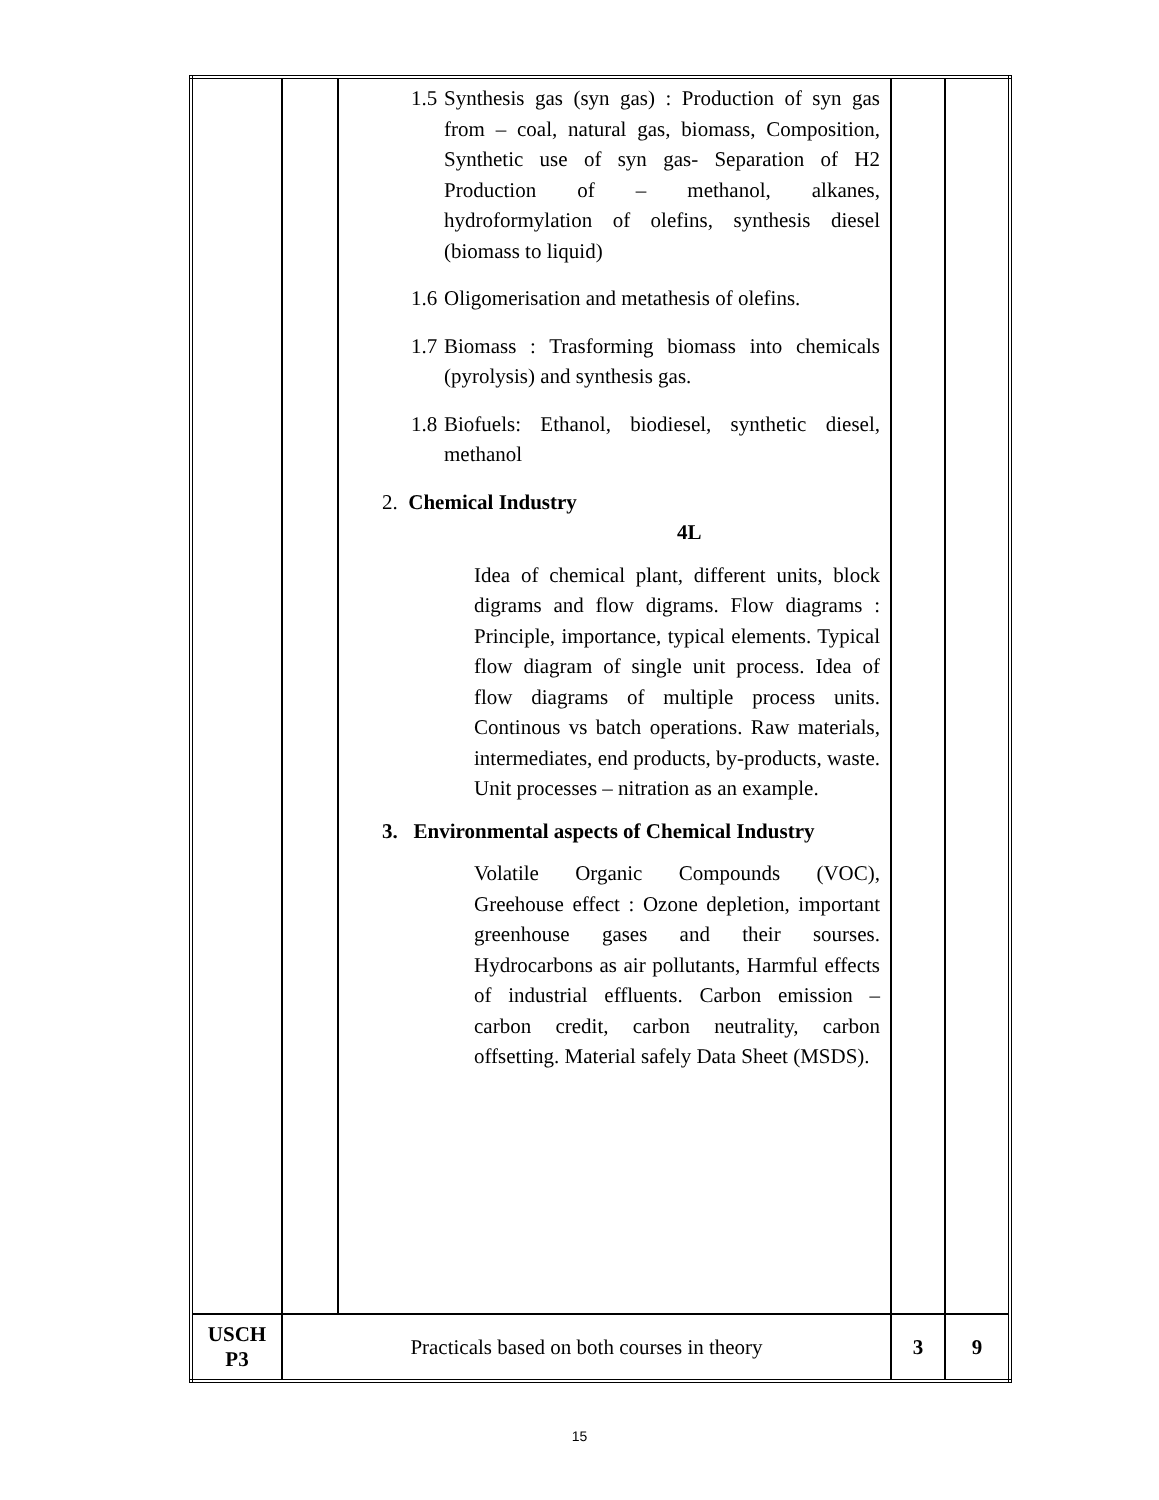| | | 1.5 Synthesis gas (syn gas) : Production of syn gas from – coal, natural gas, biomass, Composition, Synthetic use of syn gas- Separation of H2 Production of – methanol, alkanes, hydroformylation of olefins, synthesis diesel (biomass to liquid) 1.6 Oligomerisation and metathesis of olefins. 1.7 Biomass : Trasforming biomass into chemicals (pyrolysis) and synthesis gas. 1.8 Biofuels: Ethanol, biodiesel, synthetic diesel, methanol 2. Chemical Industry 4L Idea of chemical plant, different units, block digrams and flow digrams. Flow diagrams : Principle, importance, typical elements. Typical flow diagram of single unit process. Idea of flow diagrams of multiple process units. Continous vs batch operations. Raw materials, intermediates, end products, by-products, waste. Unit processes – nitration as an example. 3. Environmental aspects of Chemical Industry Volatile Organic Compounds (VOC), Greehouse effect : Ozone depletion, important greenhouse gases and their sourses. Hydrocarbons as air pollutants, Harmful effects of industrial effluents. Carbon emission – carbon credit, carbon neutrality, carbon offsetting. Material safely Data Sheet (MSDS). | | |
| USCH P3 | Practicals based on both courses in theory | | 3 | 9 |
15